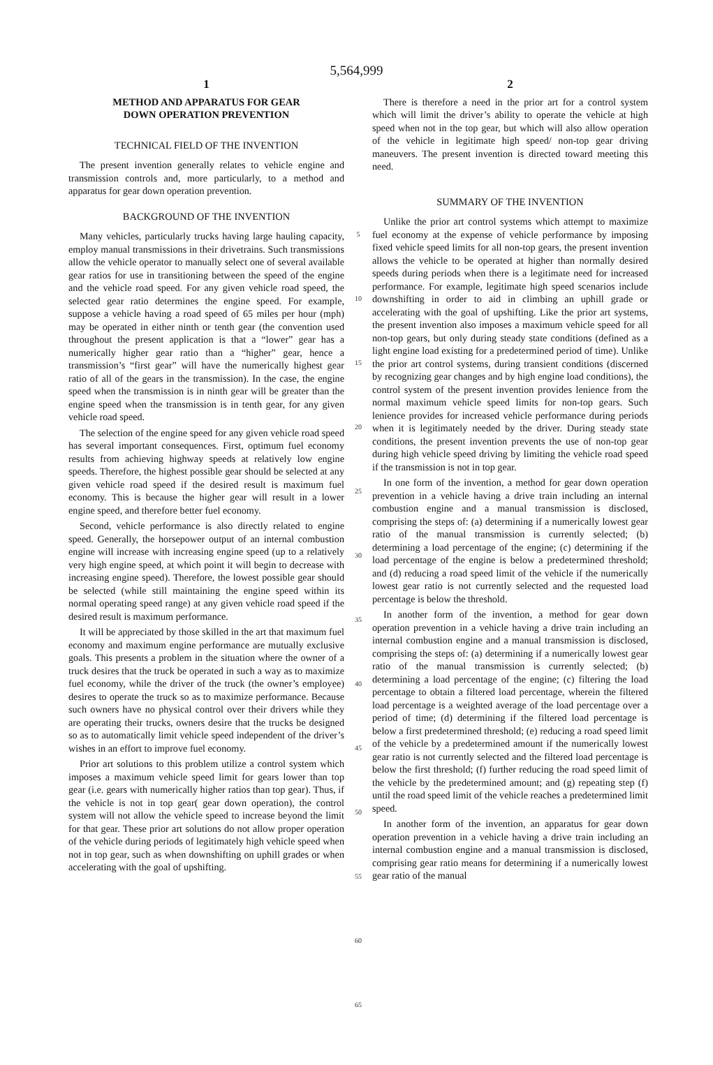5,564,999
1
METHOD AND APPARATUS FOR GEAR
DOWN OPERATION PREVENTION
TECHNICAL FIELD OF THE INVENTION
The present invention generally relates to vehicle engine and transmission controls and, more particularly, to a method and apparatus for gear down operation prevention.
BACKGROUND OF THE INVENTION
Many vehicles, particularly trucks having large hauling capacity, employ manual transmissions in their drivetrains. Such transmissions allow the vehicle operator to manually select one of several available gear ratios for use in transitioning between the speed of the engine and the vehicle road speed. For any given vehicle road speed, the selected gear ratio determines the engine speed. For example, suppose a vehicle having a road speed of 65 miles per hour (mph) may be operated in either ninth or tenth gear (the convention used throughout the present application is that a “lower” gear has a numerically higher gear ratio than a “higher” gear, hence a transmission’s “first gear” will have the numerically highest gear ratio of all of the gears in the transmission). In the case, the engine speed when the transmission is in ninth gear will be greater than the engine speed when the transmission is in tenth gear, for any given vehicle road speed.
The selection of the engine speed for any given vehicle road speed has several important consequences. First, optimum fuel economy results from achieving highway speeds at relatively low engine speeds. Therefore, the highest possible gear should be selected at any given vehicle road speed if the desired result is maximum fuel economy. This is because the higher gear will result in a lower engine speed, and therefore better fuel economy.
Second, vehicle performance is also directly related to engine speed. Generally, the horsepower output of an internal combustion engine will increase with increasing engine speed (up to a relatively very high engine speed, at which point it will begin to decrease with increasing engine speed). Therefore, the lowest possible gear should be selected (while still maintaining the engine speed within its normal operating speed range) at any given vehicle road speed if the desired result is maximum performance.
It will be appreciated by those skilled in the art that maximum fuel economy and maximum engine performance are mutually exclusive goals. This presents a problem in the situation where the owner of a truck desires that the truck be operated in such a way as to maximize fuel economy, while the driver of the truck (the owner’s employee) desires to operate the truck so as to maximize performance. Because such owners have no physical control over their drivers while they are operating their trucks, owners desire that the trucks be designed so as to automatically limit vehicle speed independent of the driver’s wishes in an effort to improve fuel economy.
Prior art solutions to this problem utilize a control system which imposes a maximum vehicle speed limit for gears lower than top gear (i.e. gears with numerically higher ratios than top gear). Thus, if the vehicle is not in top gear( gear down operation), the control system will not allow the vehicle speed to increase beyond the limit for that gear. These prior art solutions do not allow proper operation of the vehicle during periods of legitimately high vehicle speed when not in top gear, such as when downshifting on uphill grades or when accelerating with the goal of upshifting.
5
10
15
20
25
30
35
40
45
50
55
60
65
2
There is therefore a need in the prior art for a control system which will limit the driver’s ability to operate the vehicle at high speed when not in the top gear, but which will also allow operation of the vehicle in legitimate high speed/ non-top gear driving maneuvers. The present invention is directed toward meeting this need.
SUMMARY OF THE INVENTION
Unlike the prior art control systems which attempt to maximize fuel economy at the expense of vehicle performance by imposing fixed vehicle speed limits for all non-top gears, the present invention allows the vehicle to be operated at higher than normally desired speeds during periods when there is a legitimate need for increased performance. For example, legitimate high speed scenarios include downshifting in order to aid in climbing an uphill grade or accelerating with the goal of upshifting. Like the prior art systems, the present invention also imposes a maximum vehicle speed for all non-top gears, but only during steady state conditions (defined as a light engine load existing for a predetermined period of time). Unlike the prior art control systems, during transient conditions (discerned by recognizing gear changes and by high engine load conditions), the control system of the present invention provides lenience from the normal maximum vehicle speed limits for non-top gears. Such lenience provides for increased vehicle performance during periods when it is legitimately needed by the driver. During steady state conditions, the present invention prevents the use of non-top gear during high vehicle speed driving by limiting the vehicle road speed if the transmission is not in top gear.
In one form of the invention, a method for gear down operation prevention in a vehicle having a drive train including an internal combustion engine and a manual transmission is disclosed, comprising the steps of: (a) determining if a numerically lowest gear ratio of the manual transmission is currently selected; (b) determining a load percentage of the engine; (c) determining if the load percentage of the engine is below a predetermined threshold; and (d) reducing a road speed limit of the vehicle if the numerically lowest gear ratio is not currently selected and the requested load percentage is below the threshold.
In another form of the invention, a method for gear down operation prevention in a vehicle having a drive train including an internal combustion engine and a manual transmission is disclosed, comprising the steps of: (a) determining if a numerically lowest gear ratio of the manual transmission is currently selected; (b) determining a load percentage of the engine; (c) filtering the load percentage to obtain a filtered load percentage, wherein the filtered load percentage is a weighted average of the load percentage over a period of time; (d) determining if the filtered load percentage is below a first predetermined threshold; (e) reducing a road speed limit of the vehicle by a predetermined amount if the numerically lowest gear ratio is not currently selected and the filtered load percentage is below the first threshold; (f) further reducing the road speed limit of the vehicle by the predetermined amount; and (g) repeating step (f) until the road speed limit of the vehicle reaches a predetermined limit speed.
In another form of the invention, an apparatus for gear down operation prevention in a vehicle having a drive train including an internal combustion engine and a manual transmission is disclosed, comprising gear ratio means for determining if a numerically lowest gear ratio of the manual